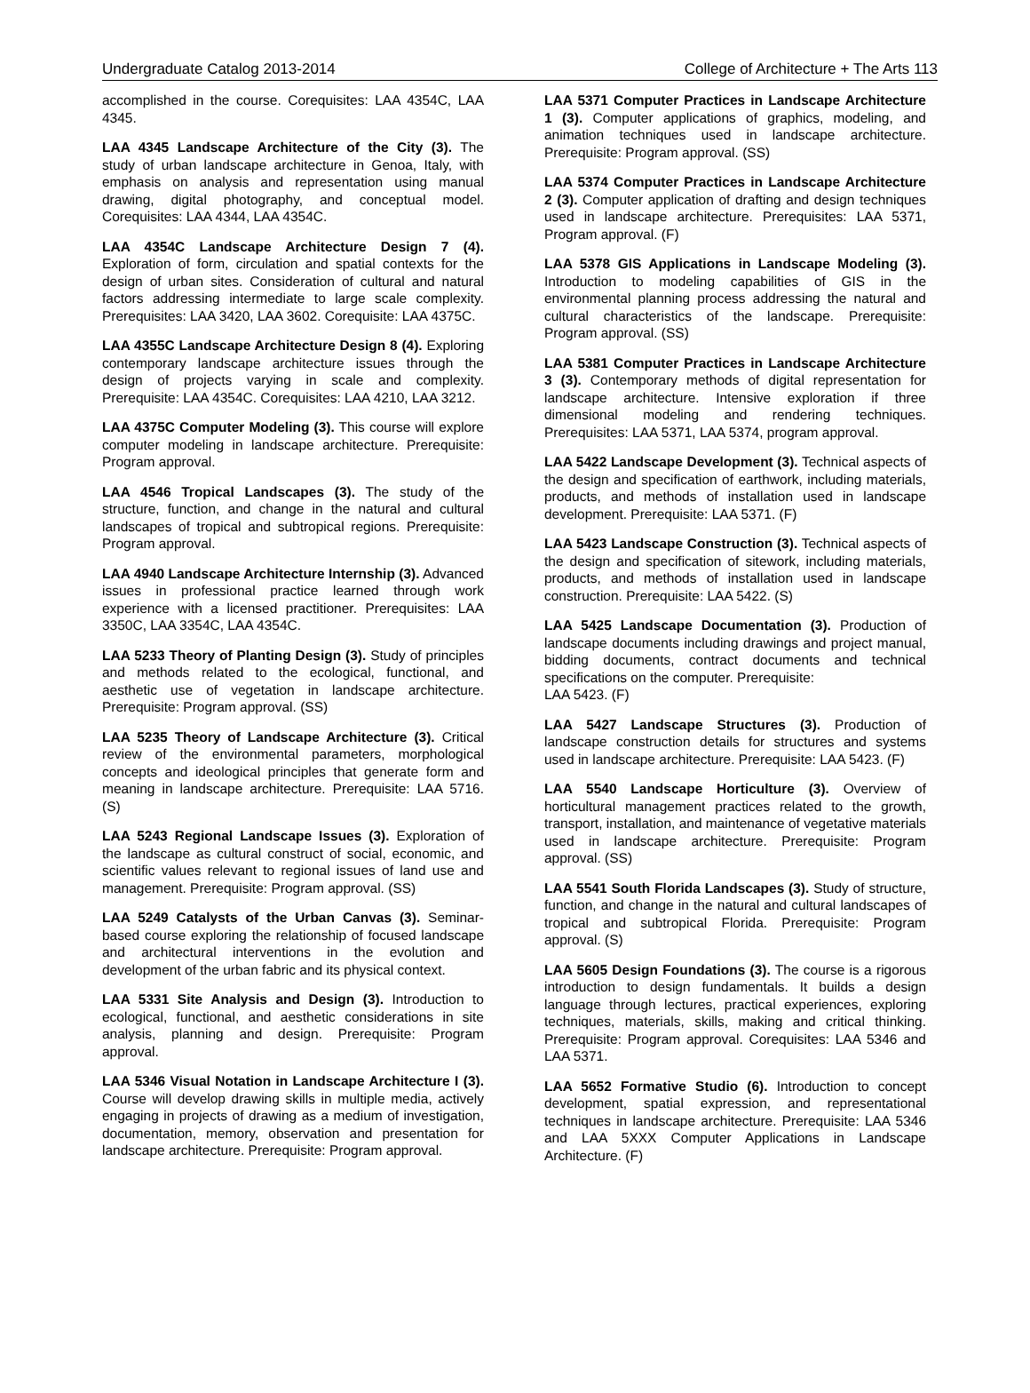Undergraduate Catalog 2013-2014 College of Architecture + The Arts 113
accomplished in the course. Corequisites: LAA 4354C, LAA 4345.
LAA 4345 Landscape Architecture of the City (3). The study of urban landscape architecture in Genoa, Italy, with emphasis on analysis and representation using manual drawing, digital photography, and conceptual model. Corequisites: LAA 4344, LAA 4354C.
LAA 4354C Landscape Architecture Design 7 (4). Exploration of form, circulation and spatial contexts for the design of urban sites. Consideration of cultural and natural factors addressing intermediate to large scale complexity. Prerequisites: LAA 3420, LAA 3602. Corequisite: LAA 4375C.
LAA 4355C Landscape Architecture Design 8 (4). Exploring contemporary landscape architecture issues through the design of projects varying in scale and complexity. Prerequisite: LAA 4354C. Corequisites: LAA 4210, LAA 3212.
LAA 4375C Computer Modeling (3). This course will explore computer modeling in landscape architecture. Prerequisite: Program approval.
LAA 4546 Tropical Landscapes (3). The study of the structure, function, and change in the natural and cultural landscapes of tropical and subtropical regions. Prerequisite: Program approval.
LAA 4940 Landscape Architecture Internship (3). Advanced issues in professional practice learned through work experience with a licensed practitioner. Prerequisites: LAA 3350C, LAA 3354C, LAA 4354C.
LAA 5233 Theory of Planting Design (3). Study of principles and methods related to the ecological, functional, and aesthetic use of vegetation in landscape architecture. Prerequisite: Program approval. (SS)
LAA 5235 Theory of Landscape Architecture (3). Critical review of the environmental parameters, morphological concepts and ideological principles that generate form and meaning in landscape architecture. Prerequisite: LAA 5716. (S)
LAA 5243 Regional Landscape Issues (3). Exploration of the landscape as cultural construct of social, economic, and scientific values relevant to regional issues of land use and management. Prerequisite: Program approval. (SS)
LAA 5249 Catalysts of the Urban Canvas (3). Seminar-based course exploring the relationship of focused landscape and architectural interventions in the evolution and development of the urban fabric and its physical context.
LAA 5331 Site Analysis and Design (3). Introduction to ecological, functional, and aesthetic considerations in site analysis, planning and design. Prerequisite: Program approval.
LAA 5346 Visual Notation in Landscape Architecture I (3). Course will develop drawing skills in multiple media, actively engaging in projects of drawing as a medium of investigation, documentation, memory, observation and presentation for landscape architecture. Prerequisite: Program approval.
LAA 5371 Computer Practices in Landscape Architecture 1 (3). Computer applications of graphics, modeling, and animation techniques used in landscape architecture. Prerequisite: Program approval. (SS)
LAA 5374 Computer Practices in Landscape Architecture 2 (3). Computer application of drafting and design techniques used in landscape architecture. Prerequisites: LAA 5371, Program approval. (F)
LAA 5378 GIS Applications in Landscape Modeling (3). Introduction to modeling capabilities of GIS in the environmental planning process addressing the natural and cultural characteristics of the landscape. Prerequisite: Program approval. (SS)
LAA 5381 Computer Practices in Landscape Architecture 3 (3). Contemporary methods of digital representation for landscape architecture. Intensive exploration if three dimensional modeling and rendering techniques. Prerequisites: LAA 5371, LAA 5374, program approval.
LAA 5422 Landscape Development (3). Technical aspects of the design and specification of earthwork, including materials, products, and methods of installation used in landscape development. Prerequisite: LAA 5371. (F)
LAA 5423 Landscape Construction (3). Technical aspects of the design and specification of sitework, including materials, products, and methods of installation used in landscape construction. Prerequisite: LAA 5422. (S)
LAA 5425 Landscape Documentation (3). Production of landscape documents including drawings and project manual, bidding documents, contract documents and technical specifications on the computer. Prerequisite:
LAA 5423. (F)
LAA 5427 Landscape Structures (3). Production of landscape construction details for structures and systems used in landscape architecture. Prerequisite: LAA 5423. (F)
LAA 5540 Landscape Horticulture (3). Overview of horticultural management practices related to the growth, transport, installation, and maintenance of vegetative materials used in landscape architecture. Prerequisite: Program approval. (SS)
LAA 5541 South Florida Landscapes (3). Study of structure, function, and change in the natural and cultural landscapes of tropical and subtropical Florida. Prerequisite: Program approval. (S)
LAA 5605 Design Foundations (3). The course is a rigorous introduction to design fundamentals. It builds a design language through lectures, practical experiences, exploring techniques, materials, skills, making and critical thinking. Prerequisite: Program approval. Corequisites: LAA 5346 and LAA 5371.
LAA 5652 Formative Studio (6). Introduction to concept development, spatial expression, and representational techniques in landscape architecture. Prerequisite: LAA 5346 and LAA 5XXX Computer Applications in Landscape Architecture. (F)